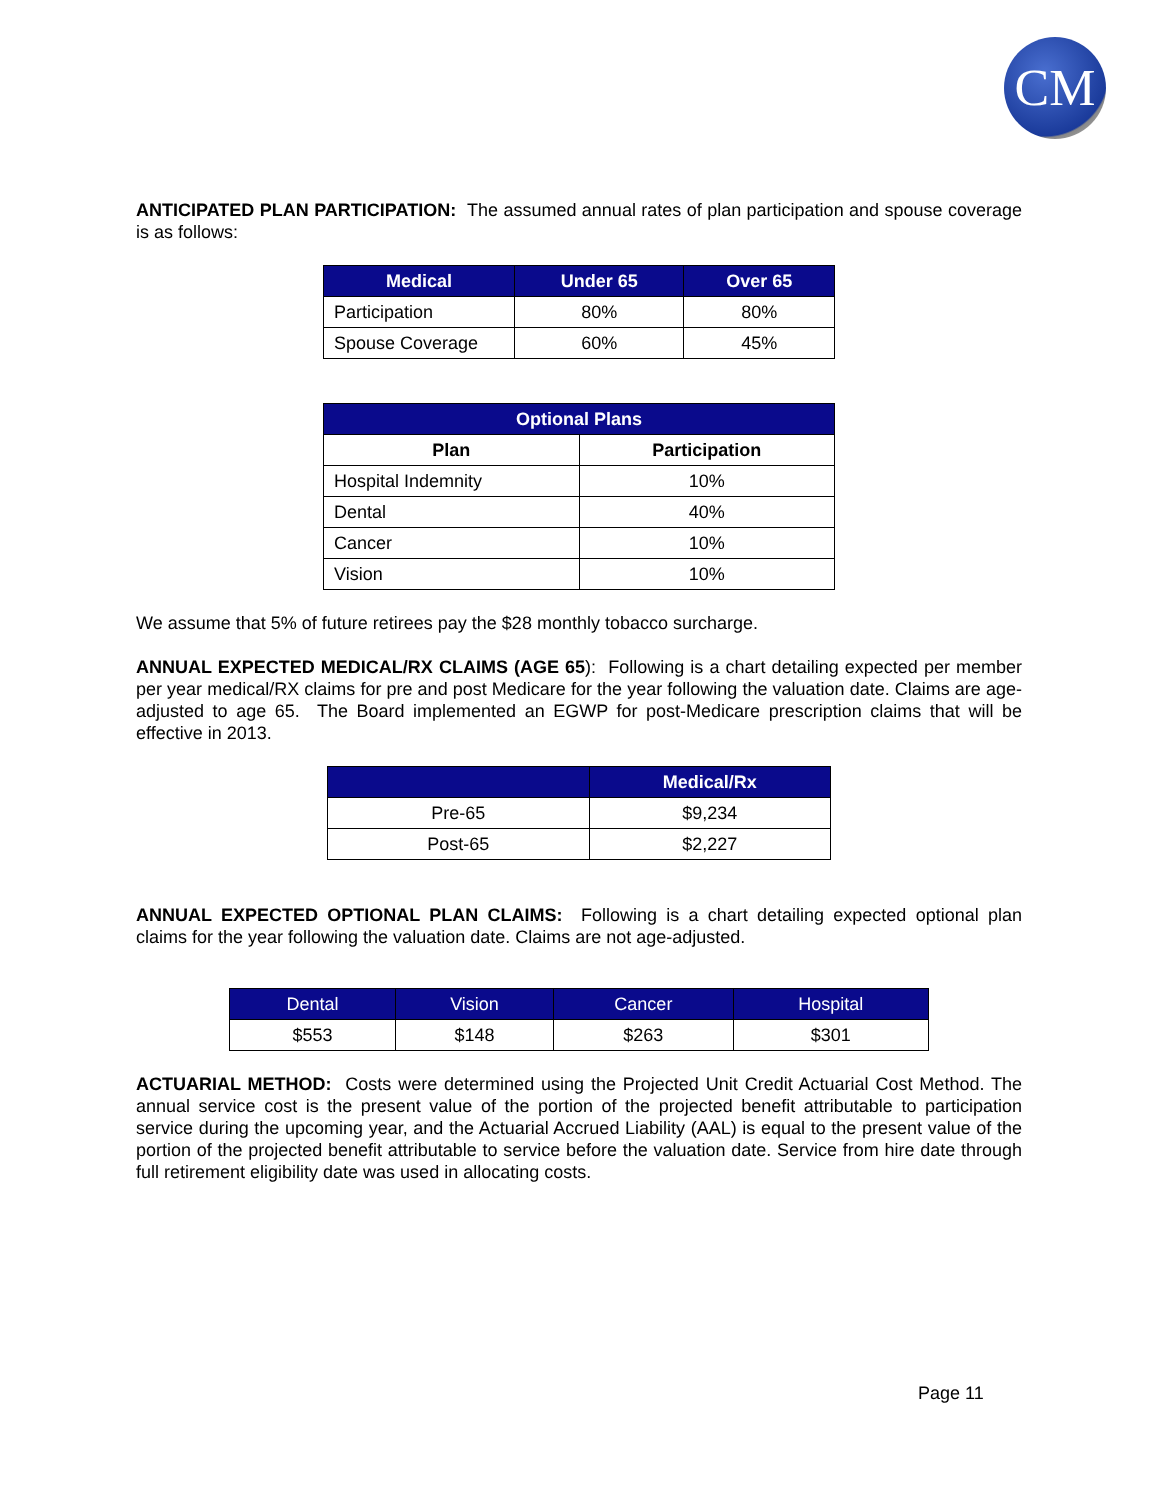CM
ANTICIPATED PLAN PARTICIPATION: The assumed annual rates of plan participation and spouse coverage is as follows:
| Medical | Under 65 | Over 65 |
| --- | --- | --- |
| Participation | 80% | 80% |
| Spouse Coverage | 60% | 45% |
| Optional Plans | |
| --- | --- |
| Plan | Participation |
| Hospital Indemnity | 10% |
| Dental | 40% |
| Cancer | 10% |
| Vision | 10% |
We assume that 5% of future retirees pay the $28 monthly tobacco surcharge.
ANNUAL EXPECTED MEDICAL/RX CLAIMS (AGE 65): Following is a chart detailing expected per member per year medical/RX claims for pre and post Medicare for the year following the valuation date. Claims are age-adjusted to age 65. The Board implemented an EGWP for post-Medicare prescription claims that will be effective in 2013.
| | Medical/Rx |
| --- | --- |
| Pre-65 | $9,234 |
| Post-65 | $2,227 |
ANNUAL EXPECTED OPTIONAL PLAN CLAIMS: Following is a chart detailing expected optional plan claims for the year following the valuation date. Claims are not age-adjusted.
| Dental | Vision | Cancer | Hospital |
| --- | --- | --- | --- |
| $553 | $148 | $263 | $301 |
ACTUARIAL METHOD: Costs were determined using the Projected Unit Credit Actuarial Cost Method. The annual service cost is the present value of the portion of the projected benefit attributable to participation service during the upcoming year, and the Actuarial Accrued Liability (AAL) is equal to the present value of the portion of the projected benefit attributable to service before the valuation date. Service from hire date through full retirement eligibility date was used in allocating costs.
Page 11